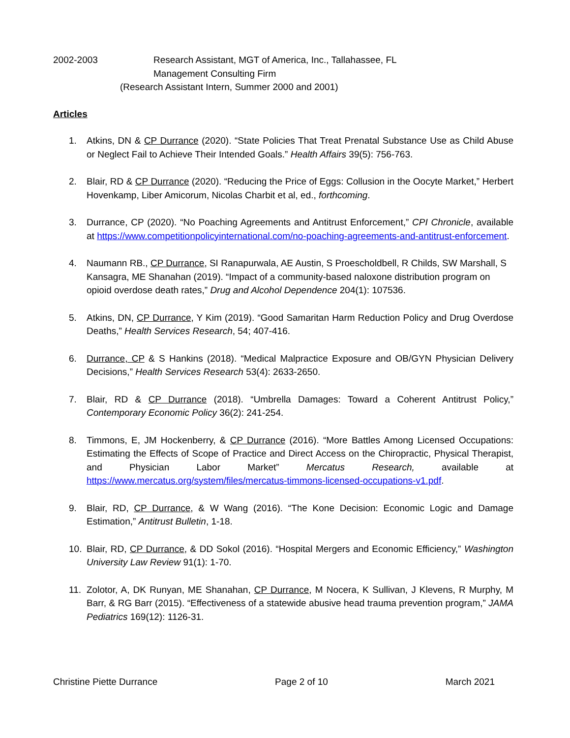2002-2003 Research Assistant, MGT of America, Inc., Tallahassee, FL
Management Consulting Firm
(Research Assistant Intern, Summer 2000 and 2001)
Articles
1. Atkins, DN & CP Durrance (2020). “State Policies That Treat Prenatal Substance Use as Child Abuse or Neglect Fail to Achieve Their Intended Goals.” Health Affairs 39(5): 756-763.
2. Blair, RD & CP Durrance (2020). “Reducing the Price of Eggs: Collusion in the Oocyte Market,” Herbert Hovenkamp, Liber Amicorum, Nicolas Charbit et al, ed., forthcoming.
3. Durrance, CP (2020). “No Poaching Agreements and Antitrust Enforcement,” CPI Chronicle, available at https://www.competitionpolicyinternational.com/no-poaching-agreements-and-antitrust-enforcement.
4. Naumann RB., CP Durrance, SI Ranapurwala, AE Austin, S Proescholdbell, R Childs, SW Marshall, S Kansagra, ME Shanahan (2019). “Impact of a community-based naloxone distribution program on opioid overdose death rates,” Drug and Alcohol Dependence 204(1): 107536.
5. Atkins, DN, CP Durrance, Y Kim (2019). “Good Samaritan Harm Reduction Policy and Drug Overdose Deaths,” Health Services Research, 54; 407-416.
6. Durrance, CP & S Hankins (2018). “Medical Malpractice Exposure and OB/GYN Physician Delivery Decisions,” Health Services Research 53(4): 2633-2650.
7. Blair, RD & CP Durrance (2018). “Umbrella Damages: Toward a Coherent Antitrust Policy,” Contemporary Economic Policy 36(2): 241-254.
8. Timmons, E, JM Hockenberry, & CP Durrance (2016). “More Battles Among Licensed Occupations: Estimating the Effects of Scope of Practice and Direct Access on the Chiropractic, Physical Therapist, and Physician Labor Market” Mercatus Research, available at https://www.mercatus.org/system/files/mercatus-timmons-licensed-occupations-v1.pdf.
9. Blair, RD, CP Durrance, & W Wang (2016). “The Kone Decision: Economic Logic and Damage Estimation,” Antitrust Bulletin, 1-18.
10. Blair, RD, CP Durrance, & DD Sokol (2016). “Hospital Mergers and Economic Efficiency,” Washington University Law Review 91(1): 1-70.
11. Zolotor, A, DK Runyan, ME Shanahan, CP Durrance, M Nocera, K Sullivan, J Klevens, R Murphy, M Barr, & RG Barr (2015). “Effectiveness of a statewide abusive head trauma prevention program,” JAMA Pediatrics 169(12): 1126-31.
Christine Piette Durrance Page 2 of 10 March 2021